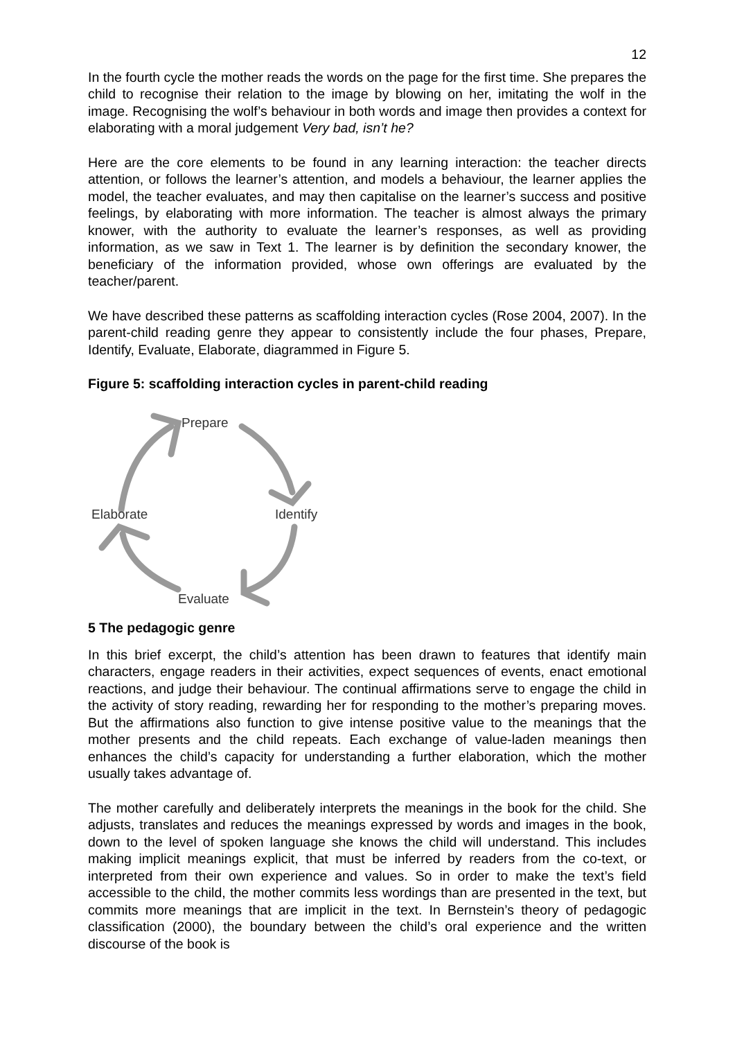12
In the fourth cycle the mother reads the words on the page for the first time. She prepares the child to recognise their relation to the image by blowing on her, imitating the wolf in the image. Recognising the wolf’s behaviour in both words and image then provides a context for elaborating with a moral judgement Very bad, isn’t he?
Here are the core elements to be found in any learning interaction: the teacher directs attention, or follows the learner’s attention, and models a behaviour, the learner applies the model, the teacher evaluates, and may then capitalise on the learner’s success and positive feelings, by elaborating with more information. The teacher is almost always the primary knower, with the authority to evaluate the learner’s responses, as well as providing information, as we saw in Text 1. The learner is by definition the secondary knower, the beneficiary of the information provided, whose own offerings are evaluated by the teacher/parent.
We have described these patterns as scaffolding interaction cycles (Rose 2004, 2007). In the parent-child reading genre they appear to consistently include the four phases, Prepare, Identify, Evaluate, Elaborate, diagrammed in Figure 5.
Figure 5: scaffolding interaction cycles in parent-child reading
Prepare
Identify
Elaborate
Evaluate
5 The pedagogic genre
In this brief excerpt, the child’s attention has been drawn to features that identify main characters, engage readers in their activities, expect sequences of events, enact emotional reactions, and judge their behaviour. The continual affirmations serve to engage the child in the activity of story reading, rewarding her for responding to the mother’s preparing moves. But the affirmations also function to give intense positive value to the meanings that the mother presents and the child repeats. Each exchange of value-laden meanings then enhances the child’s capacity for understanding a further elaboration, which the mother usually takes advantage of.
The mother carefully and deliberately interprets the meanings in the book for the child. She adjusts, translates and reduces the meanings expressed by words and images in the book, down to the level of spoken language she knows the child will understand. This includes making implicit meanings explicit, that must be inferred by readers from the co-text, or interpreted from their own experience and values. So in order to make the text’s field accessible to the child, the mother commits less wordings than are presented in the text, but commits more meanings that are implicit in the text. In Bernstein’s theory of pedagogic classification (2000), the boundary between the child’s oral experience and the written discourse of the book is